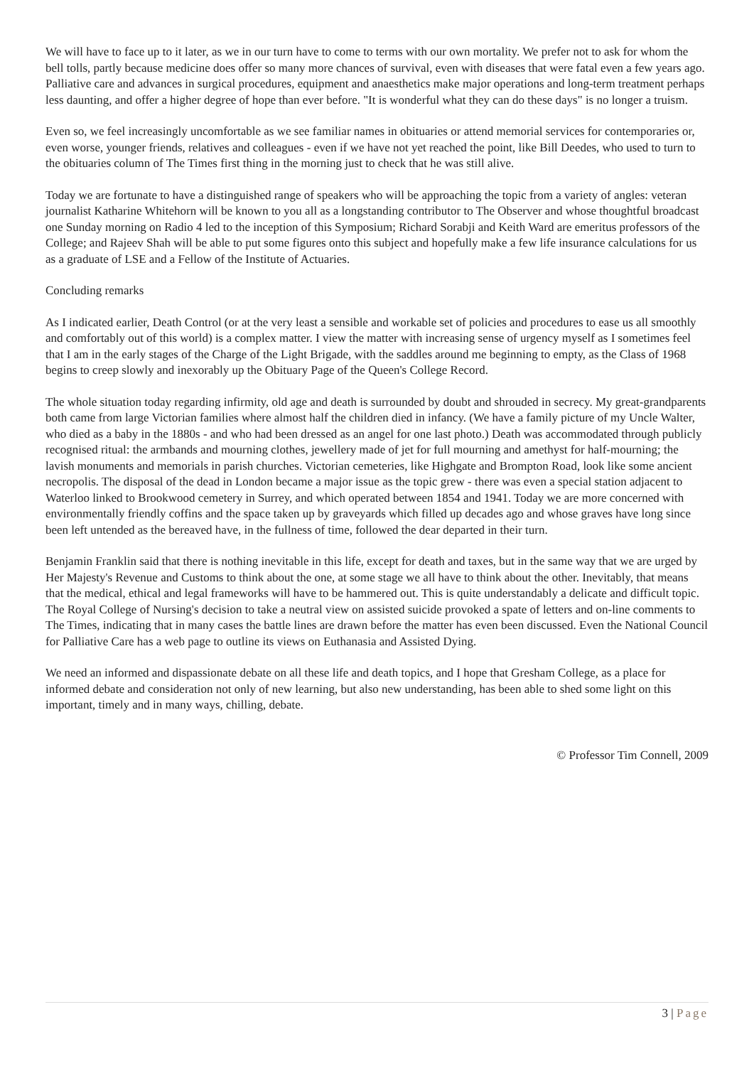We will have to face up to it later, as we in our turn have to come to terms with our own mortality. We prefer not to ask for whom the bell tolls, partly because medicine does offer so many more chances of survival, even with diseases that were fatal even a few years ago. Palliative care and advances in surgical procedures, equipment and anaesthetics make major operations and long-term treatment perhaps less daunting, and offer a higher degree of hope than ever before. "It is wonderful what they can do these days" is no longer a truism.
Even so, we feel increasingly uncomfortable as we see familiar names in obituaries or attend memorial services for contemporaries or, even worse, younger friends, relatives and colleagues - even if we have not yet reached the point, like Bill Deedes, who used to turn to the obituaries column of The Times first thing in the morning just to check that he was still alive.
Today we are fortunate to have a distinguished range of speakers who will be approaching the topic from a variety of angles: veteran journalist Katharine Whitehorn will be known to you all as a longstanding contributor to The Observer and whose thoughtful broadcast one Sunday morning on Radio 4 led to the inception of this Symposium; Richard Sorabji and Keith Ward are emeritus professors of the College; and Rajeev Shah will be able to put some figures onto this subject and hopefully make a few life insurance calculations for us as a graduate of LSE and a Fellow of the Institute of Actuaries.
Concluding remarks
As I indicated earlier, Death Control (or at the very least a sensible and workable set of policies and procedures to ease us all smoothly and comfortably out of this world) is a complex matter. I view the matter with increasing sense of urgency myself as I sometimes feel that I am in the early stages of the Charge of the Light Brigade, with the saddles around me beginning to empty, as the Class of 1968 begins to creep slowly and inexorably up the Obituary Page of the Queen's College Record.
The whole situation today regarding infirmity, old age and death is surrounded by doubt and shrouded in secrecy. My great-grandparents both came from large Victorian families where almost half the children died in infancy. (We have a family picture of my Uncle Walter, who died as a baby in the 1880s - and who had been dressed as an angel for one last photo.) Death was accommodated through publicly recognised ritual: the armbands and mourning clothes, jewellery made of jet for full mourning and amethyst for half-mourning; the lavish monuments and memorials in parish churches. Victorian cemeteries, like Highgate and Brompton Road, look like some ancient necropolis. The disposal of the dead in London became a major issue as the topic grew - there was even a special station adjacent to Waterloo linked to Brookwood cemetery in Surrey, and which operated between 1854 and 1941. Today we are more concerned with environmentally friendly coffins and the space taken up by graveyards which filled up decades ago and whose graves have long since been left untended as the bereaved have, in the fullness of time, followed the dear departed in their turn.
Benjamin Franklin said that there is nothing inevitable in this life, except for death and taxes, but in the same way that we are urged by Her Majesty's Revenue and Customs to think about the one, at some stage we all have to think about the other. Inevitably, that means that the medical, ethical and legal frameworks will have to be hammered out. This is quite understandably a delicate and difficult topic. The Royal College of Nursing's decision to take a neutral view on assisted suicide provoked a spate of letters and on-line comments to The Times, indicating that in many cases the battle lines are drawn before the matter has even been discussed. Even the National Council for Palliative Care has a web page to outline its views on Euthanasia and Assisted Dying.
We need an informed and dispassionate debate on all these life and death topics, and I hope that Gresham College, as a place for informed debate and consideration not only of new learning, but also new understanding, has been able to shed some light on this important, timely and in many ways, chilling, debate.
© Professor Tim Connell, 2009
3 | Page